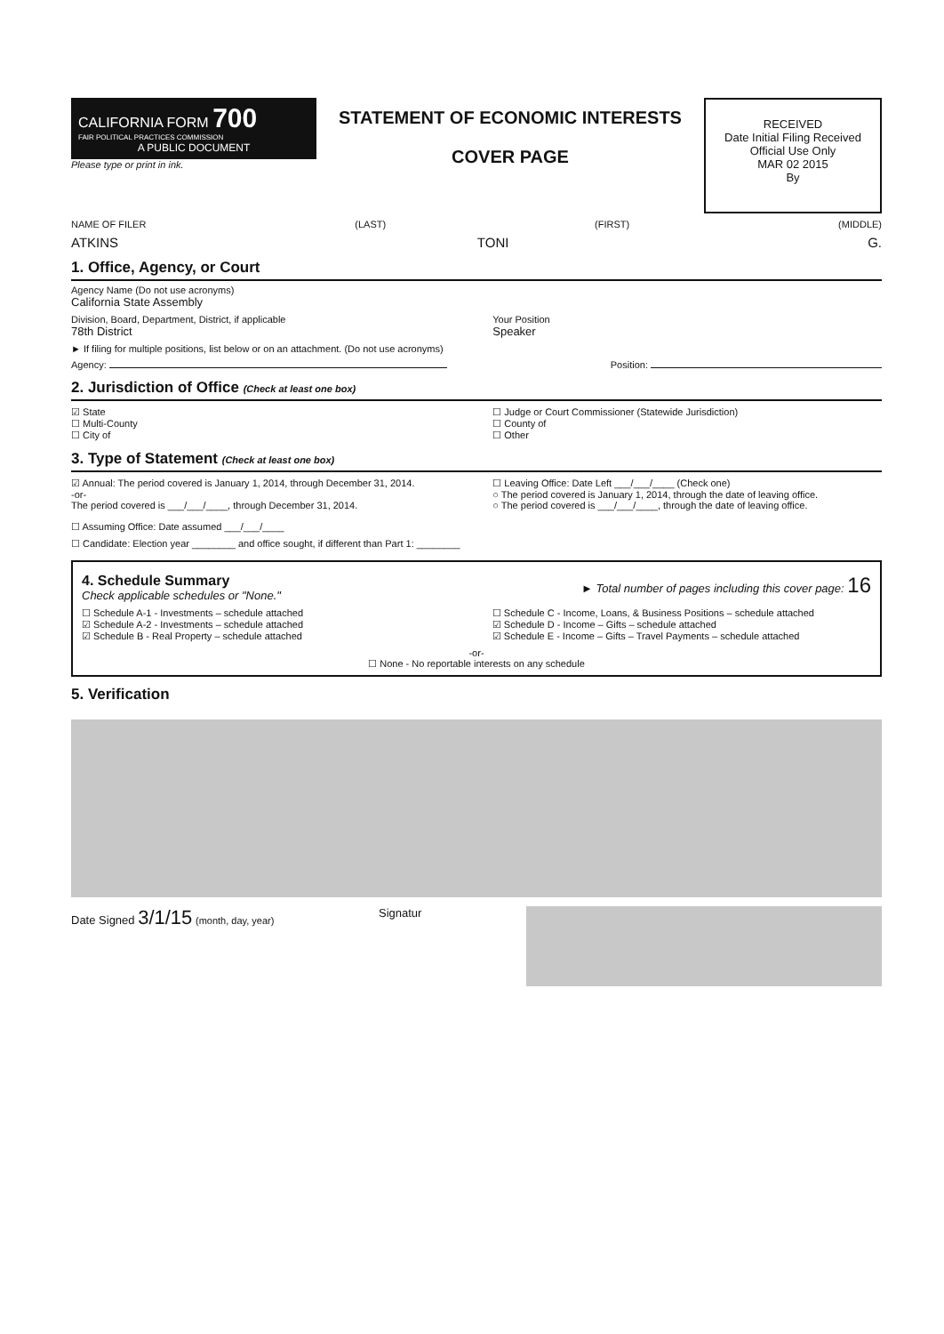CALIFORNIA FORM 700
FAIR POLITICAL PRACTICES COMMISSION
A PUBLIC DOCUMENT
Please type or print in ink.
STATEMENT OF ECONOMIC INTERESTS
COVER PAGE
RECEIVED
Date Initial Filing Received
Official Use Only
MAR 02 2015
By
NAME OF FILER (LAST) (FIRST) (MIDDLE)
ATKINS TONI G.
1. Office, Agency, or Court
Agency Name (Do not use acronyms)
California State Assembly
Division, Board, Department, District, if applicable
78th District
Your Position
Speaker
► If filing for multiple positions, list below or on an attachment. (Do not use acronyms)
Agency: Position:
2. Jurisdiction of Office (Check at least one box)
☑ State
☐ Multi-County
☐ City of
☐ Judge or Court Commissioner (Statewide Jurisdiction)
☐ County of
☐ Other
3. Type of Statement (Check at least one box)
☑ Annual: The period covered is January 1, 2014, through December 31, 2014.
-or-
The period covered is ___/___/____, through December 31, 2014.
☐ Assuming Office: Date assumed ___/___/____
☐ Leaving Office: Date Left ___/___/____ (Check one)
○ The period covered is January 1, 2014, through the date of leaving office.
○ The period covered is ___/___/____, through the date of leaving office.
☐ Candidate: Election year ________ and office sought, if different than Part 1: ________
4. Schedule Summary
Check applicable schedules or "None."
► Total number of pages including this cover page: 16
☐ Schedule A-1 - Investments – schedule attached
☑ Schedule A-2 - Investments – schedule attached
☑ Schedule B - Real Property – schedule attached
☐ Schedule C - Income, Loans, & Business Positions – schedule attached
☑ Schedule D - Income – Gifts – schedule attached
☑ Schedule E - Income – Gifts – Travel Payments – schedule attached
-or-
☐ None - No reportable interests on any schedule
5. Verification
Date Signed 3/1/15 (month, day, year) Signatur